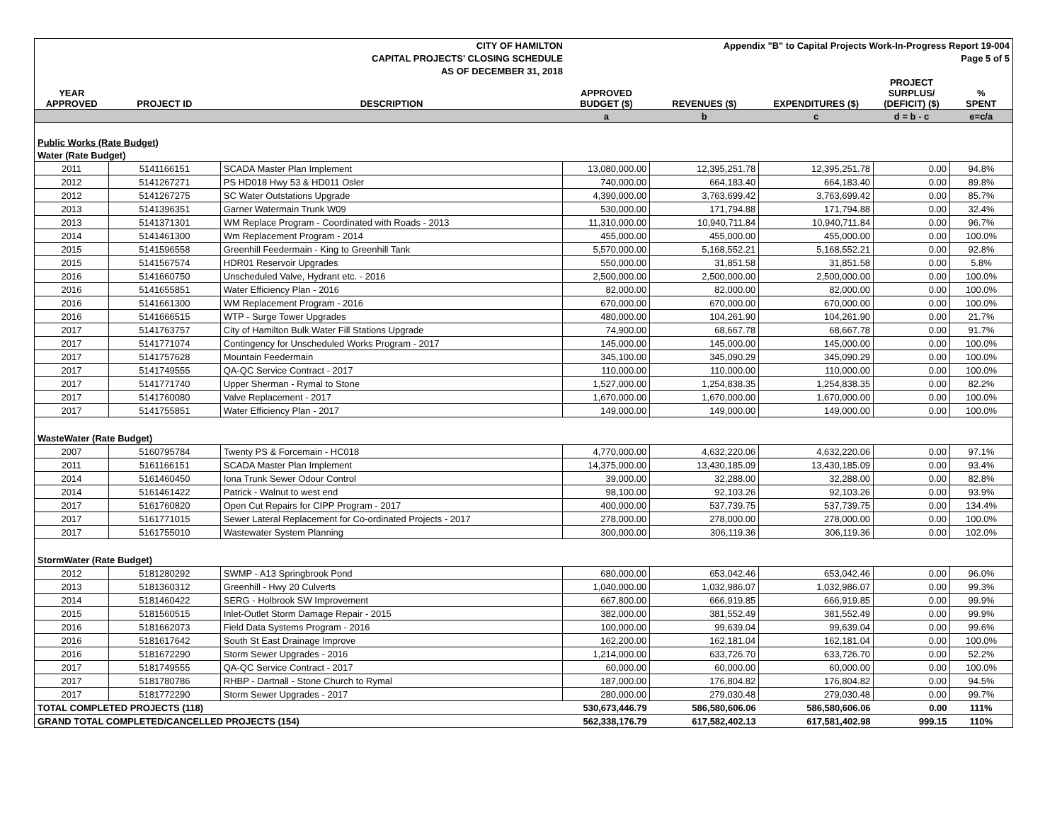| CITY OF HAMILTON | | | Appendix "B" to Capital Projects Work-In-Progress Report 19-004 | | | | |
| CAPITAL PROJECTS' CLOSING SCHEDULE | | | Page 5 of 5 | | | | |
| AS OF DECEMBER 31, 2018 | | | | | | | |
| YEAR APPROVED | PROJECT ID | DESCRIPTION | APPROVED BUDGET ($) | REVENUES ($) | EXPENDITURES ($) | PROJECT SURPLUS/ (DEFICIT) ($) | % SPENT |
| | | | a | b | c | d = b - c | e=c/a |
| Public Works (Rate Budget) | | | | | | | |
| Water (Rate Budget) | | | | | | | |
| 2011 | 5141166151 | SCADA Master Plan Implement | 13,080,000.00 | 12,395,251.78 | 12,395,251.78 | 0.00 | 94.8% |
| 2012 | 5141267271 | PS HD018 Hwy 53 & HD011 Osler | 740,000.00 | 664,183.40 | 664,183.40 | 0.00 | 89.8% |
| 2012 | 5141267275 | SC Water Outstations Upgrade | 4,390,000.00 | 3,763,699.42 | 3,763,699.42 | 0.00 | 85.7% |
| 2013 | 5141396351 | Garner Watermain Trunk W09 | 530,000.00 | 171,794.88 | 171,794.88 | 0.00 | 32.4% |
| 2013 | 5141371301 | WM Replace Program - Coordinated with Roads - 2013 | 11,310,000.00 | 10,940,711.84 | 10,940,711.84 | 0.00 | 96.7% |
| 2014 | 5141461300 | Wm Replacement Program - 2014 | 455,000.00 | 455,000.00 | 455,000.00 | 0.00 | 100.0% |
| 2015 | 5141596558 | Greenhill Feedermain - King to Greenhill Tank | 5,570,000.00 | 5,168,552.21 | 5,168,552.21 | 0.00 | 92.8% |
| 2015 | 5141567574 | HDR01 Reservoir Upgrades | 550,000.00 | 31,851.58 | 31,851.58 | 0.00 | 5.8% |
| 2016 | 5141660750 | Unscheduled Valve, Hydrant etc. - 2016 | 2,500,000.00 | 2,500,000.00 | 2,500,000.00 | 0.00 | 100.0% |
| 2016 | 5141655851 | Water Efficiency Plan - 2016 | 82,000.00 | 82,000.00 | 82,000.00 | 0.00 | 100.0% |
| 2016 | 5141661300 | WM Replacement Program - 2016 | 670,000.00 | 670,000.00 | 670,000.00 | 0.00 | 100.0% |
| 2016 | 5141666515 | WTP - Surge Tower Upgrades | 480,000.00 | 104,261.90 | 104,261.90 | 0.00 | 21.7% |
| 2017 | 5141763757 | City of Hamilton Bulk Water Fill Stations Upgrade | 74,900.00 | 68,667.78 | 68,667.78 | 0.00 | 91.7% |
| 2017 | 5141771074 | Contingency for Unscheduled Works Program - 2017 | 145,000.00 | 145,000.00 | 145,000.00 | 0.00 | 100.0% |
| 2017 | 5141757628 | Mountain Feedermain | 345,100.00 | 345,090.29 | 345,090.29 | 0.00 | 100.0% |
| 2017 | 5141749555 | QA-QC Service Contract - 2017 | 110,000.00 | 110,000.00 | 110,000.00 | 0.00 | 100.0% |
| 2017 | 5141771740 | Upper Sherman - Rymal to Stone | 1,527,000.00 | 1,254,838.35 | 1,254,838.35 | 0.00 | 82.2% |
| 2017 | 5141760080 | Valve Replacement - 2017 | 1,670,000.00 | 1,670,000.00 | 1,670,000.00 | 0.00 | 100.0% |
| 2017 | 5141755851 | Water Efficiency Plan - 2017 | 149,000.00 | 149,000.00 | 149,000.00 | 0.00 | 100.0% |
| WasteWater (Rate Budget) | | | | | | | |
| 2007 | 5160795784 | Twenty PS & Forcemain - HC018 | 4,770,000.00 | 4,632,220.06 | 4,632,220.06 | 0.00 | 97.1% |
| 2011 | 5161166151 | SCADA Master Plan Implement | 14,375,000.00 | 13,430,185.09 | 13,430,185.09 | 0.00 | 93.4% |
| 2014 | 5161460450 | Iona Trunk Sewer Odour Control | 39,000.00 | 32,288.00 | 32,288.00 | 0.00 | 82.8% |
| 2014 | 5161461422 | Patrick - Walnut to west end | 98,100.00 | 92,103.26 | 92,103.26 | 0.00 | 93.9% |
| 2017 | 5161760820 | Open Cut Repairs for CIPP Program - 2017 | 400,000.00 | 537,739.75 | 537,739.75 | 0.00 | 134.4% |
| 2017 | 5161771015 | Sewer Lateral Replacement for Co-ordinated Projects - 2017 | 278,000.00 | 278,000.00 | 278,000.00 | 0.00 | 100.0% |
| 2017 | 5161755010 | Wastewater System Planning | 300,000.00 | 306,119.36 | 306,119.36 | 0.00 | 102.0% |
| StormWater (Rate Budget) | | | | | | | |
| 2012 | 5181280292 | SWMP - A13 Springbrook Pond | 680,000.00 | 653,042.46 | 653,042.46 | 0.00 | 96.0% |
| 2013 | 5181360312 | Greenhill - Hwy 20 Culverts | 1,040,000.00 | 1,032,986.07 | 1,032,986.07 | 0.00 | 99.3% |
| 2014 | 5181460422 | SERG - Holbrook SW Improvement | 667,800.00 | 666,919.85 | 666,919.85 | 0.00 | 99.9% |
| 2015 | 5181560515 | Inlet-Outlet Storm Damage Repair - 2015 | 382,000.00 | 381,552.49 | 381,552.49 | 0.00 | 99.9% |
| 2016 | 5181662073 | Field Data Systems Program - 2016 | 100,000.00 | 99,639.04 | 99,639.04 | 0.00 | 99.6% |
| 2016 | 5181617642 | South St East Drainage Improve | 162,200.00 | 162,181.04 | 162,181.04 | 0.00 | 100.0% |
| 2016 | 5181672290 | Storm Sewer Upgrades - 2016 | 1,214,000.00 | 633,726.70 | 633,726.70 | 0.00 | 52.2% |
| 2017 | 5181749555 | QA-QC Service Contract - 2017 | 60,000.00 | 60,000.00 | 60,000.00 | 0.00 | 100.0% |
| 2017 | 5181780786 | RHBP - Dartnall - Stone Church to Rymal | 187,000.00 | 176,804.82 | 176,804.82 | 0.00 | 94.5% |
| 2017 | 5181772290 | Storm Sewer Upgrades - 2017 | 280,000.00 | 279,030.48 | 279,030.48 | 0.00 | 99.7% |
| TOTAL COMPLETED PROJECTS (118) | | | 530,673,446.79 | 586,580,606.06 | 586,580,606.06 | 0.00 | 111% |
| GRAND TOTAL COMPLETED/CANCELLED PROJECTS (154) | | | 562,338,176.79 | 617,582,402.13 | 617,581,402.98 | 999.15 | 110% |